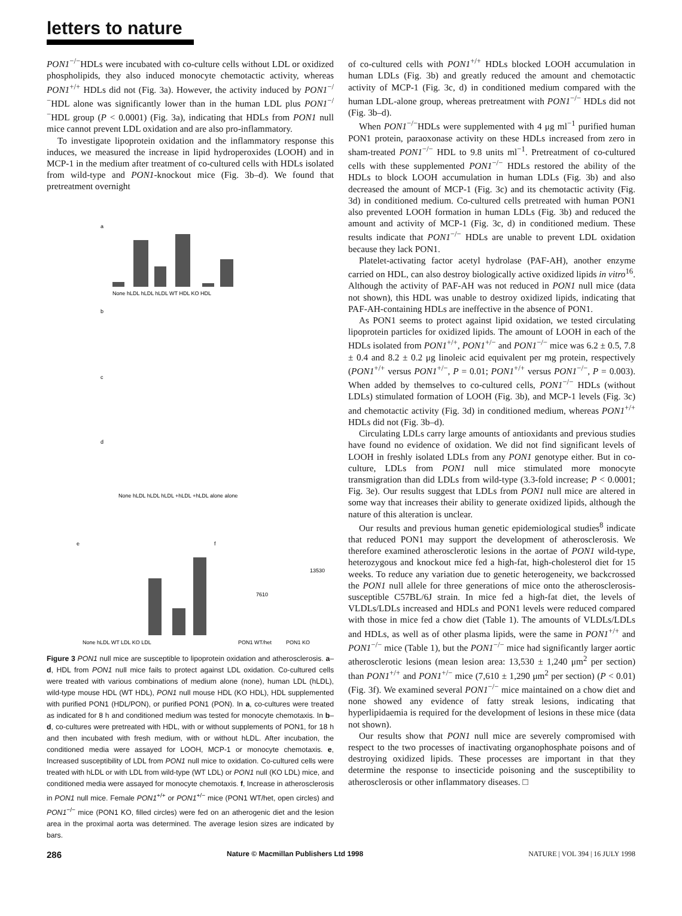letters to nature
PON1<sup>−/−</sup>HDLs were incubated with co-culture cells without LDL or oxidized phospholipids, they also induced monocyte chemotactic activity, whereas PON1<sup>+/+</sup> HDLs did not (Fig. 3a). However, the activity induced by PON1<sup>−/−</sup>HDL alone was significantly lower than in the human LDL plus PON1<sup>−/−</sup>HDL group (P < 0.0001) (Fig. 3a), indicating that HDLs from PON1 null mice cannot prevent LDL oxidation and are also pro-inflammatory.
To investigate lipoprotein oxidation and the inflammatory response this induces, we measured the increase in lipid hydroperoxides (LOOH) and in MCP-1 in the medium after treatment of co-cultured cells with HDLs isolated from wild-type and PON1-knockout mice (Fig. 3b–d). We found that pretreatment overnight
a
b
c
d
e
f
None hLDL hLDL hLDL WT HDL KO HDL
None hLDL hLDL hLDL +hLDL +hLDL alone alone
None hLDL WT LDL KO LDL
PON1 WT/het
PON1 KO
13530
7610
Figure 3 PON1 null mice are susceptible to lipoprotein oxidation and atherosclerosis. a–d, HDL from PON1 null mice fails to protect against LDL oxidation. Co-cultured cells were treated with various combinations of medium alone (none), human LDL (hLDL), wild-type mouse HDL (WT HDL), PON1 null mouse HDL (KO HDL), HDL supplemented with purified PON1 (HDL/PON), or purified PON1 (PON). In a, co-cultures were treated as indicated for 8 h and conditioned medium was tested for monocyte chemotaxis. In b–d, co-cultures were pretreated with HDL, with or without supplements of PON1, for 18 h and then incubated with fresh medium, with or without hLDL. After incubation, the conditioned media were assayed for LOOH, MCP-1 or monocyte chemotaxis. e, Increased susceptibility of LDL from PON1 null mice to oxidation. Co-cultured cells were treated with hLDL or with LDL from wild-type (WT LDL) or PON1 null (KO LDL) mice, and conditioned media were assayed for monocyte chemotaxis. f, Increase in atherosclerosis in PON1 null mice. Female PON1<sup>+/+</sup> or PON1<sup>+/−</sup> mice (PON1 WT/het, open circles) and PON1<sup>−/−</sup> mice (PON1 KO, filled circles) were fed on an atherogenic diet and the lesion area in the proximal aorta was determined. The average lesion sizes are indicated by bars.
of co-cultured cells with PON1<sup>+/+</sup> HDLs blocked LOOH accumulation in human LDLs (Fig. 3b) and greatly reduced the amount and chemotactic activity of MCP-1 (Fig. 3c, d) in conditioned medium compared with the human LDL-alone group, whereas pretreatment with PON1<sup>−/−</sup> HDLs did not (Fig. 3b–d).
When PON1<sup>−/−</sup>HDLs were supplemented with 4 μg ml<sup>−1</sup> purified human PON1 protein, paraoxonase activity on these HDLs increased from zero in sham-treated PON1<sup>−/−</sup> HDL to 9.8 units ml<sup>−1</sup>. Pretreatment of co-cultured cells with these supplemented PON1<sup>−/−</sup> HDLs restored the ability of the HDLs to block LOOH accumulation in human LDLs (Fig. 3b) and also decreased the amount of MCP-1 (Fig. 3c) and its chemotactic activity (Fig. 3d) in conditioned medium. Co-cultured cells pretreated with human PON1 also prevented LOOH formation in human LDLs (Fig. 3b) and reduced the amount and activity of MCP-1 (Fig. 3c, d) in conditioned medium. These results indicate that PON1<sup>−/−</sup> HDLs are unable to prevent LDL oxidation because they lack PON1.
Platelet-activating factor acetyl hydrolase (PAF-AH), another enzyme carried on HDL, can also destroy biologically active oxidized lipids in vitro<sup>16</sup>. Although the activity of PAF-AH was not reduced in PON1 null mice (data not shown), this HDL was unable to destroy oxidized lipids, indicating that PAF-AH-containing HDLs are ineffective in the absence of PON1.
As PON1 seems to protect against lipid oxidation, we tested circulating lipoprotein particles for oxidized lipids. The amount of LOOH in each of the HDLs isolated from PON1<sup>+/+</sup>, PON1<sup>+/−</sup> and PON1<sup>−/−</sup> mice was 6.2 ± 0.5, 7.8 ± 0.4 and 8.2 ± 0.2 μg linoleic acid equivalent per mg protein, respectively (PON1<sup>+/+</sup> versus PON1<sup>+/−</sup>, P = 0.01; PON1<sup>+/+</sup> versus PON1<sup>−/−</sup>, P = 0.003). When added by themselves to co-cultured cells, PON1<sup>−/−</sup> HDLs (without LDLs) stimulated formation of LOOH (Fig. 3b), and MCP-1 levels (Fig. 3c) and chemotactic activity (Fig. 3d) in conditioned medium, whereas PON1<sup>+/+</sup> HDLs did not (Fig. 3b–d).
Circulating LDLs carry large amounts of antioxidants and previous studies have found no evidence of oxidation. We did not find significant levels of LOOH in freshly isolated LDLs from any PON1 genotype either. But in co-culture, LDLs from PON1 null mice stimulated more monocyte transmigration than did LDLs from wild-type (3.3-fold increase; P < 0.0001; Fig. 3e). Our results suggest that LDLs from PON1 null mice are altered in some way that increases their ability to generate oxidized lipids, although the nature of this alteration is unclear.
Our results and previous human genetic epidemiological studies<sup>8</sup> indicate that reduced PON1 may support the development of atherosclerosis. We therefore examined atherosclerotic lesions in the aortae of PON1 wild-type, heterozygous and knockout mice fed a high-fat, high-cholesterol diet for 15 weeks. To reduce any variation due to genetic heterogeneity, we backcrossed the PON1 null allele for three generations of mice onto the atherosclerosis-susceptible C57BL/6J strain. In mice fed a high-fat diet, the levels of VLDLs/LDLs increased and HDLs and PON1 levels were reduced compared with those in mice fed a chow diet (Table 1). The amounts of VLDLs/LDLs and HDLs, as well as of other plasma lipids, were the same in PON1<sup>+/+</sup> and PON1<sup>−/−</sup> mice (Table 1), but the PON1<sup>−/−</sup> mice had significantly larger aortic atherosclerotic lesions (mean lesion area: 13,530 ± 1,240 μm<sup>2</sup> per section) than PON1<sup>+/+</sup> and PON1<sup>+/−</sup> mice (7,610 ± 1,290 μm<sup>2</sup> per section) (P < 0.01) (Fig. 3f). We examined several PON1<sup>−/−</sup> mice maintained on a chow diet and none showed any evidence of fatty streak lesions, indicating that hyperlipidaemia is required for the development of lesions in these mice (data not shown).
Our results show that PON1 null mice are severely compromised with respect to the two processes of inactivating organophosphate poisons and of destroying oxidized lipids. These processes are important in that they determine the response to insecticide poisoning and the susceptibility to atherosclerosis or other inflammatory diseases. □
286 Nature © Macmillan Publishers Ltd 1998 NATURE | VOL 394 | 16 JULY 1998